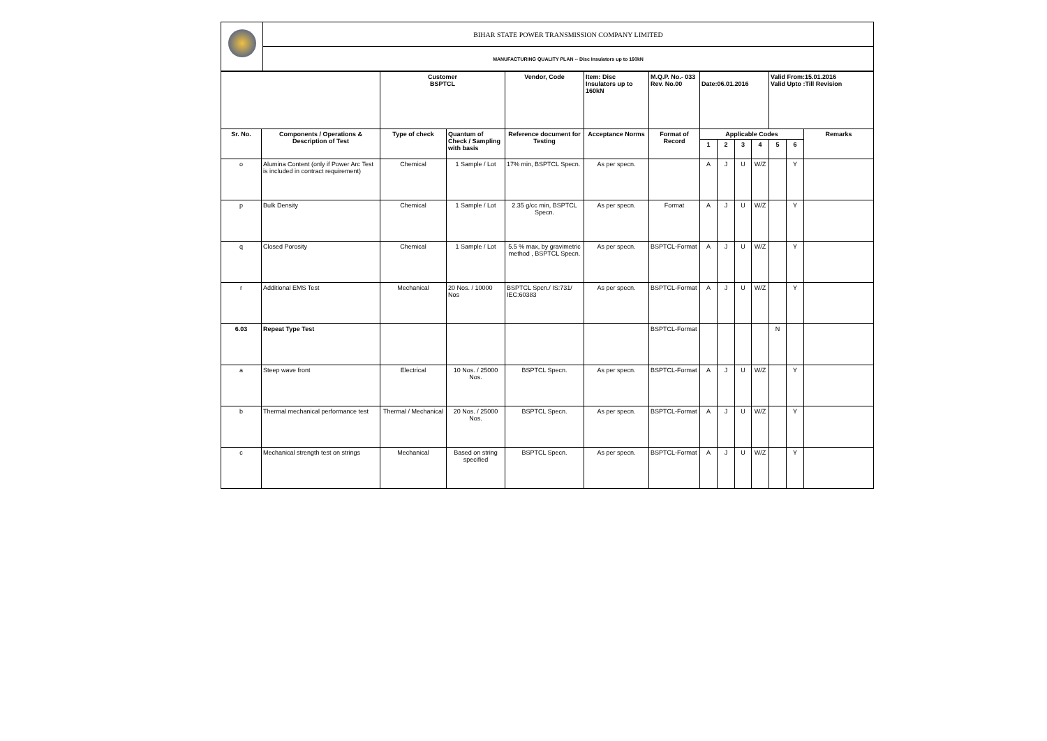| | BIHAR STATE POWER TRANSMISSION COMPANY LIMITED |
| | MANUFACTURING QUALITY PLAN -- Disc Insulators up to 160kN |
| | | Customer BSPTCL | | Vendor, Code | Item: Disc Insulators up to 160kN | M.Q.P. No.- 033 Rev. No.00 | Date:06.01.2016 | | | | Valid From:15.01.2016 Valid Upto :Till Revision | | |
| Sr. No. | Components / Operations & Description of Test | Type of check | Quantum of Check / Sampling with basis | Reference document for Testing | Acceptance Norms | Format of Record | Applicable Codes | | | | | | Remarks |
| | | | | | | | 1 | 2 | 3 | 4 | 5 | 6 | |
| o | Alumina Content (only if Power Arc Test is included in contract requirement) | Chemical | 1 Sample / Lot | 17% min, BSPTCL Specn. | As per specn. | | A | J | U | W/Z | | Y | |
| p | Bulk Density | Chemical | 1 Sample / Lot | 2.35 g/cc min, BSPTCL Specn. | As per specn. | Format | A | J | U | W/Z | | Y | |
| q | Closed Porosity | Chemical | 1 Sample / Lot | 5.5 % max, by gravimetric method , BSPTCL Specn. | As per specn. | BSPTCL-Format | A | J | U | W/Z | | Y | |
| r | Additional EMS Test | Mechanical | 20 Nos. / 10000 Nos | BSPTCL Spcn./ IS:731/ IEC:60383 | As per specn. | BSPTCL-Format | A | J | U | W/Z | | Y | |
| 6.03 | Repeat Type Test | | | | | BSPTCL-Format | | | | | N | | |
| a | Steep wave front | Electrical | 10 Nos. / 25000 Nos. | BSPTCL Specn. | As per specn. | BSPTCL-Format | A | J | U | W/Z | | Y | |
| b | Thermal mechanical performance test | Thermal / Mechanical | 20 Nos. / 25000 Nos. | BSPTCL Specn. | As per specn. | BSPTCL-Format | A | J | U | W/Z | | Y | |
| c | Mechanical strength test on strings | Mechanical | Based on string specified | BSPTCL Specn. | As per specn. | BSPTCL-Format | A | J | U | W/Z | | Y | |